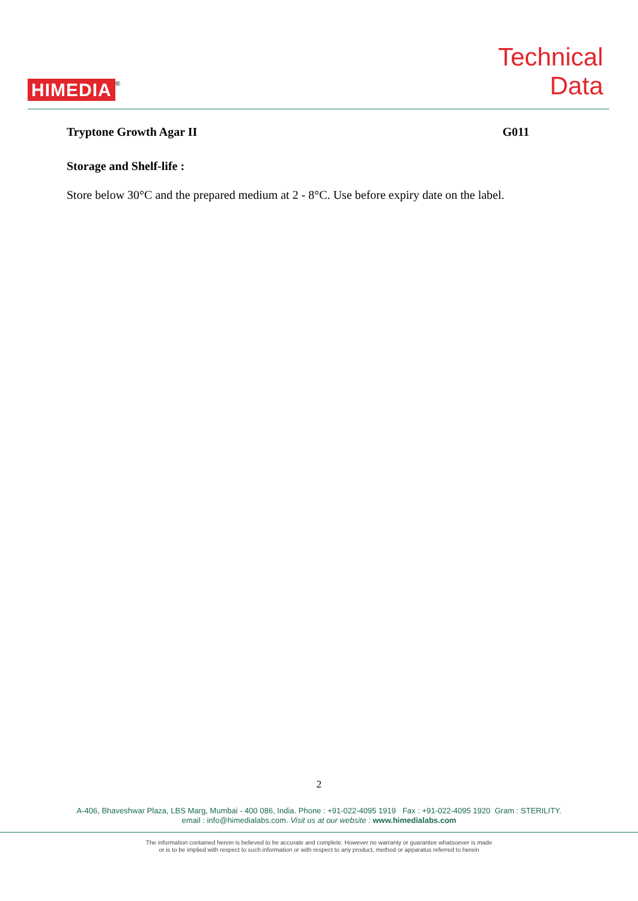HIMEDIA ®
Technical
Data
Tryptone Growth Agar II G011
Storage and Shelf-life :
Store below 30°C and the prepared medium at 2 - 8°C. Use before expiry date on the label.
2
A-406, Bhaveshwar Plaza, LBS Marg, Mumbai - 400 086, India. Phone : +91-022-4095 1919 Fax : +91-022-4095 1920 Gram : STERILITY.
email : info@himedialabs.com. Visit us at our website : www.himedialabs.com
The information contained herein is believed to be accurate and complete. However no warranty or guarantee whatsoever is made
or is to be implied with respect to such information or with respect to any product, method or apparatus referred to herein